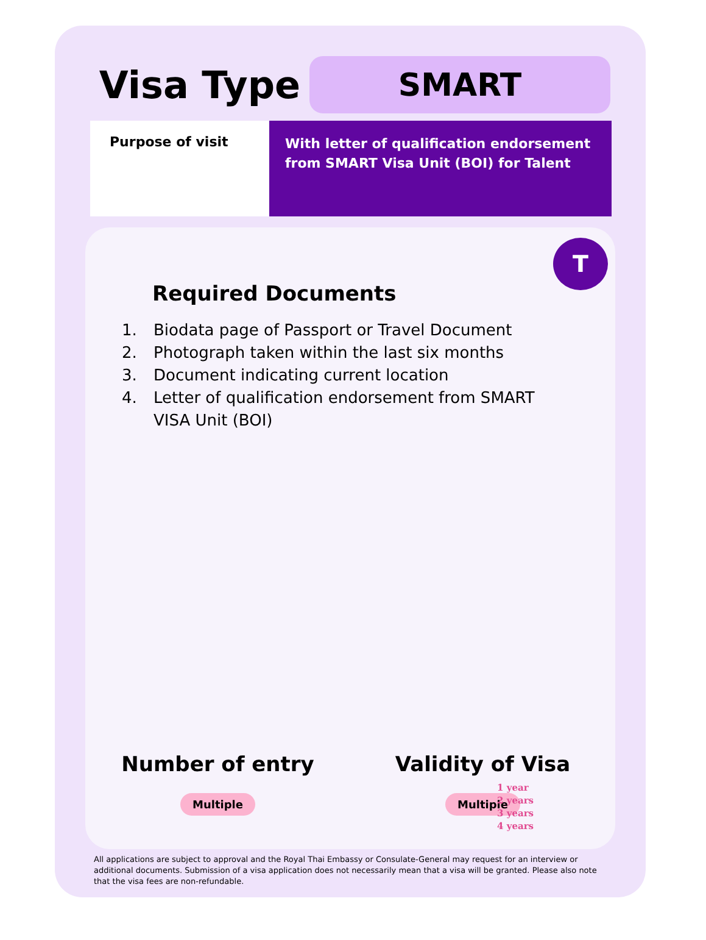Visa Type
SMART
Purpose of visit
With letter of qualification endorsement from SMART Visa Unit (BOI) for Talent
T
Required Documents
1. Biodata page of Passport or Travel Document
2. Photograph taken within the last six months
3. Document indicating current location
4. Letter of qualification endorsement from SMART VISA Unit (BOI)
Number of entry
Multiple
Validity of Visa
Multiple
1 year
2 years
3 years
4 years
All applications are subject to approval and the Royal Thai Embassy or Consulate-General may request for an interview or additional documents. Submission of a visa application does not necessarily mean that a visa will be granted. Please also note that the visa fees are non-refundable.